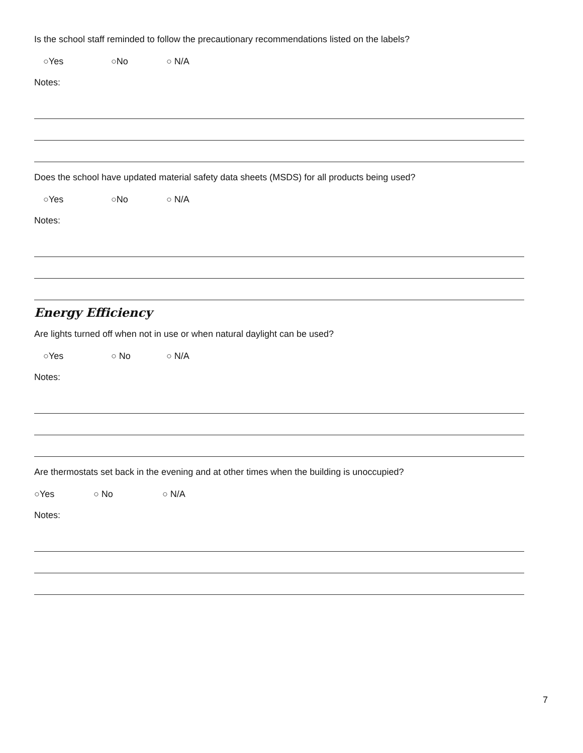Is the school staff reminded to follow the precautionary recommendations listed on the labels?
○Yes ○No ○ N/A
Notes:
Does the school have updated material safety data sheets (MSDS) for all products being used?
○Yes ○No ○ N/A
Notes:
Energy Efficiency
Are lights turned off when not in use or when natural daylight can be used?
○Yes ○ No ○ N/A
Notes:
Are thermostats set back in the evening and at other times when the building is unoccupied?
○Yes ○ No ○ N/A
Notes:
7